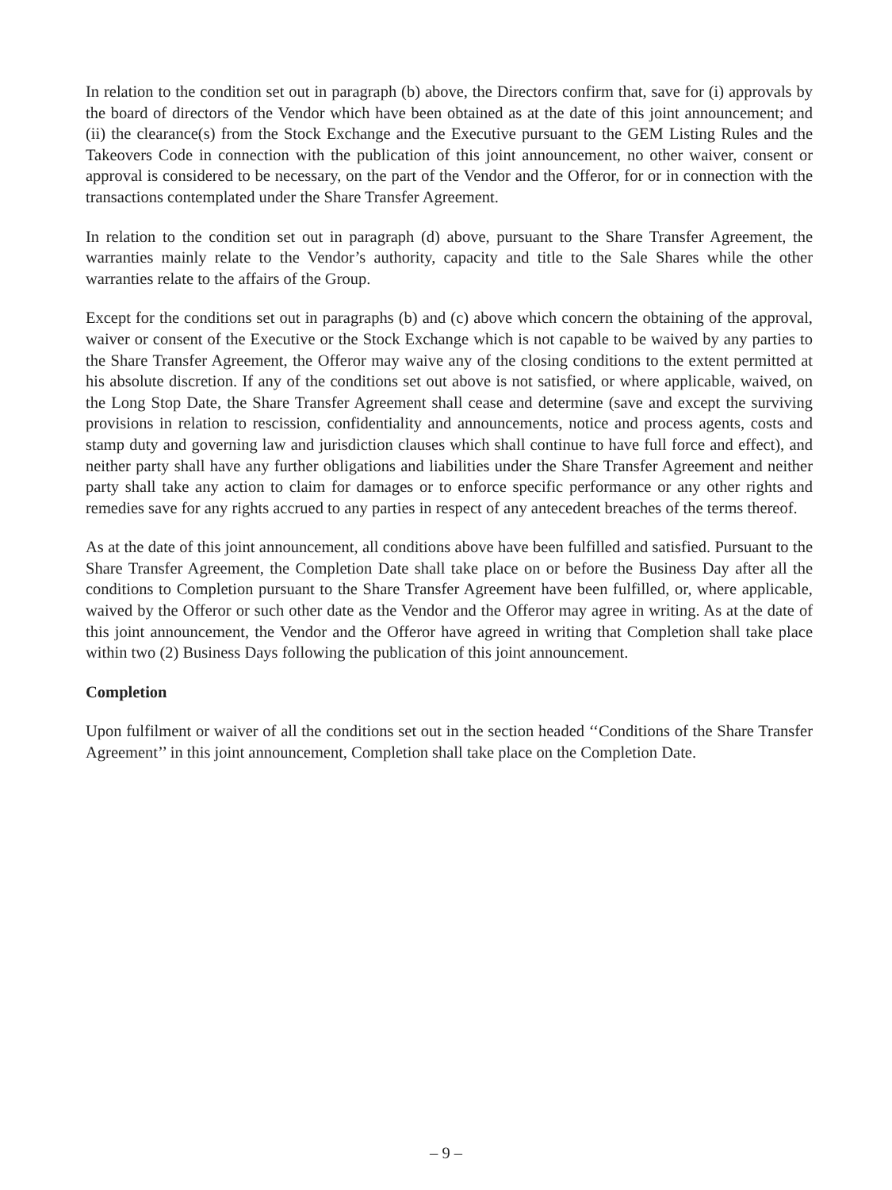In relation to the condition set out in paragraph (b) above, the Directors confirm that, save for (i) approvals by the board of directors of the Vendor which have been obtained as at the date of this joint announcement; and (ii) the clearance(s) from the Stock Exchange and the Executive pursuant to the GEM Listing Rules and the Takeovers Code in connection with the publication of this joint announcement, no other waiver, consent or approval is considered to be necessary, on the part of the Vendor and the Offeror, for or in connection with the transactions contemplated under the Share Transfer Agreement.
In relation to the condition set out in paragraph (d) above, pursuant to the Share Transfer Agreement, the warranties mainly relate to the Vendor’s authority, capacity and title to the Sale Shares while the other warranties relate to the affairs of the Group.
Except for the conditions set out in paragraphs (b) and (c) above which concern the obtaining of the approval, waiver or consent of the Executive or the Stock Exchange which is not capable to be waived by any parties to the Share Transfer Agreement, the Offeror may waive any of the closing conditions to the extent permitted at his absolute discretion. If any of the conditions set out above is not satisfied, or where applicable, waived, on the Long Stop Date, the Share Transfer Agreement shall cease and determine (save and except the surviving provisions in relation to rescission, confidentiality and announcements, notice and process agents, costs and stamp duty and governing law and jurisdiction clauses which shall continue to have full force and effect), and neither party shall have any further obligations and liabilities under the Share Transfer Agreement and neither party shall take any action to claim for damages or to enforce specific performance or any other rights and remedies save for any rights accrued to any parties in respect of any antecedent breaches of the terms thereof.
As at the date of this joint announcement, all conditions above have been fulfilled and satisfied. Pursuant to the Share Transfer Agreement, the Completion Date shall take place on or before the Business Day after all the conditions to Completion pursuant to the Share Transfer Agreement have been fulfilled, or, where applicable, waived by the Offeror or such other date as the Vendor and the Offeror may agree in writing. As at the date of this joint announcement, the Vendor and the Offeror have agreed in writing that Completion shall take place within two (2) Business Days following the publication of this joint announcement.
Completion
Upon fulfilment or waiver of all the conditions set out in the section headed ‘‘Conditions of the Share Transfer Agreement’’ in this joint announcement, Completion shall take place on the Completion Date.
– 9 –